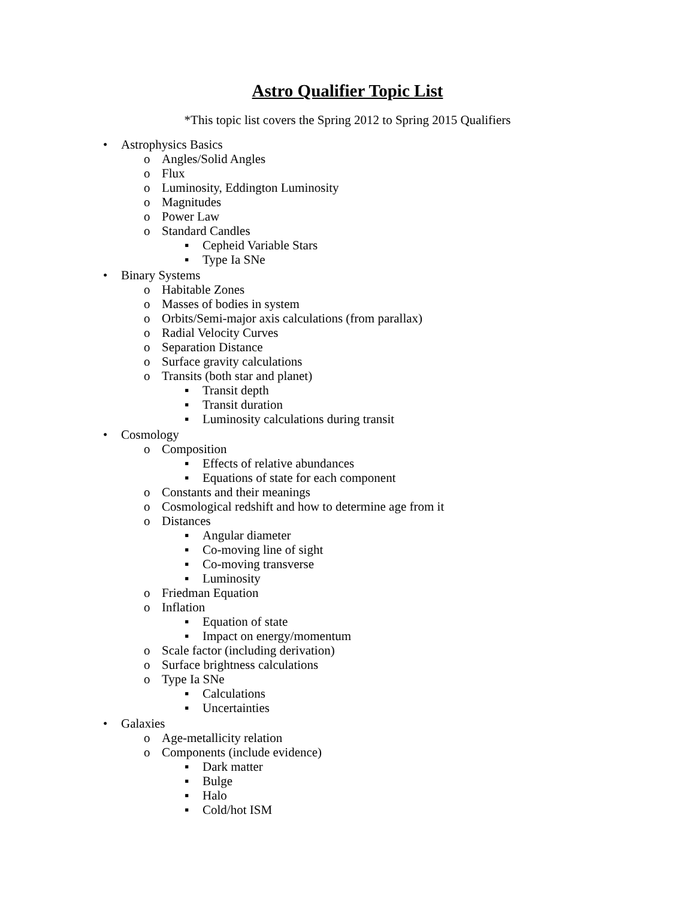Astro Qualifier Topic List
*This topic list covers the Spring 2012 to Spring 2015 Qualifiers
• Astrophysics Basics
o Angles/Solid Angles
o Flux
o Luminosity, Eddington Luminosity
o Magnitudes
o Power Law
o Standard Candles
▪ Cepheid Variable Stars
▪ Type Ia SNe
• Binary Systems
o Habitable Zones
o Masses of bodies in system
o Orbits/Semi-major axis calculations (from parallax)
o Radial Velocity Curves
o Separation Distance
o Surface gravity calculations
o Transits (both star and planet)
▪ Transit depth
▪ Transit duration
▪ Luminosity calculations during transit
• Cosmology
o Composition
▪ Effects of relative abundances
▪ Equations of state for each component
o Constants and their meanings
o Cosmological redshift and how to determine age from it
o Distances
▪ Angular diameter
▪ Co-moving line of sight
▪ Co-moving transverse
▪ Luminosity
o Friedman Equation
o Inflation
▪ Equation of state
▪ Impact on energy/momentum
o Scale factor (including derivation)
o Surface brightness calculations
o Type Ia SNe
▪ Calculations
▪ Uncertainties
• Galaxies
o Age-metallicity relation
o Components (include evidence)
▪ Dark matter
▪ Bulge
▪ Halo
▪ Cold/hot ISM